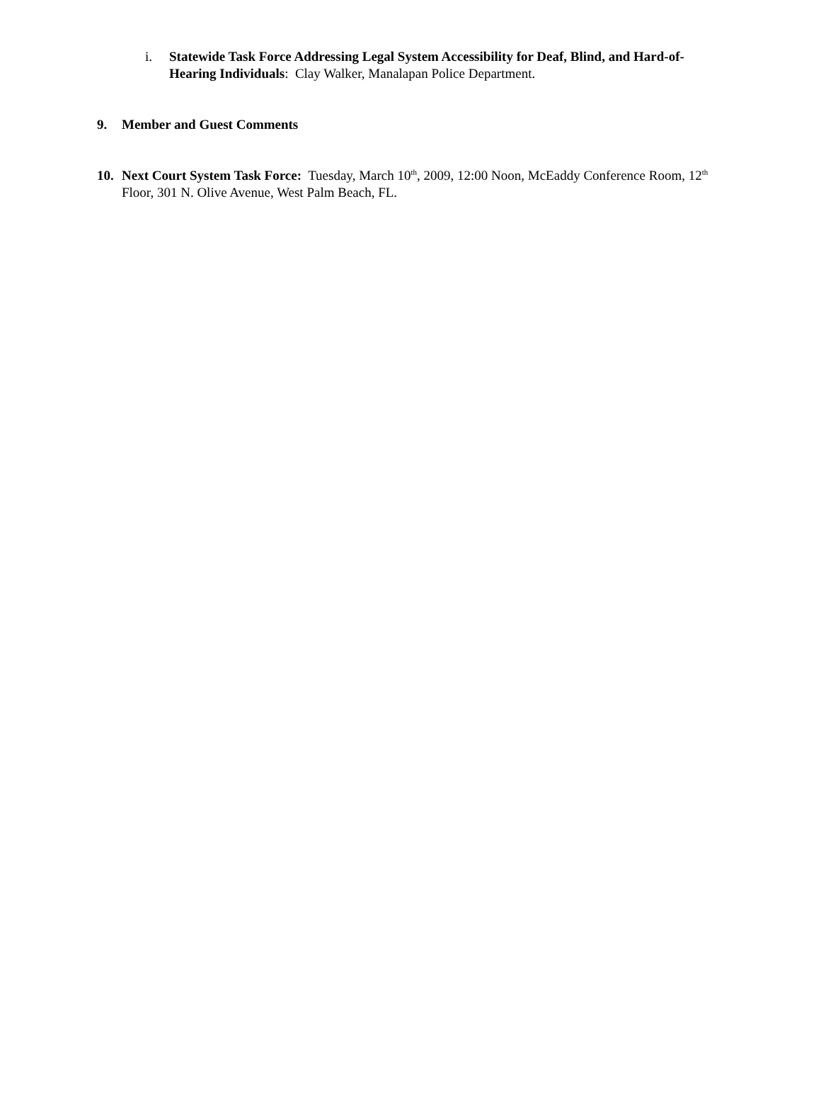i. Statewide Task Force Addressing Legal System Accessibility for Deaf, Blind, and Hard-of-Hearing Individuals: Clay Walker, Manalapan Police Department.
9. Member and Guest Comments
10. Next Court System Task Force: Tuesday, March 10<sup>th</sup>, 2009, 12:00 Noon, McEaddy Conference Room, 12<sup>th</sup> Floor, 301 N. Olive Avenue, West Palm Beach, FL.